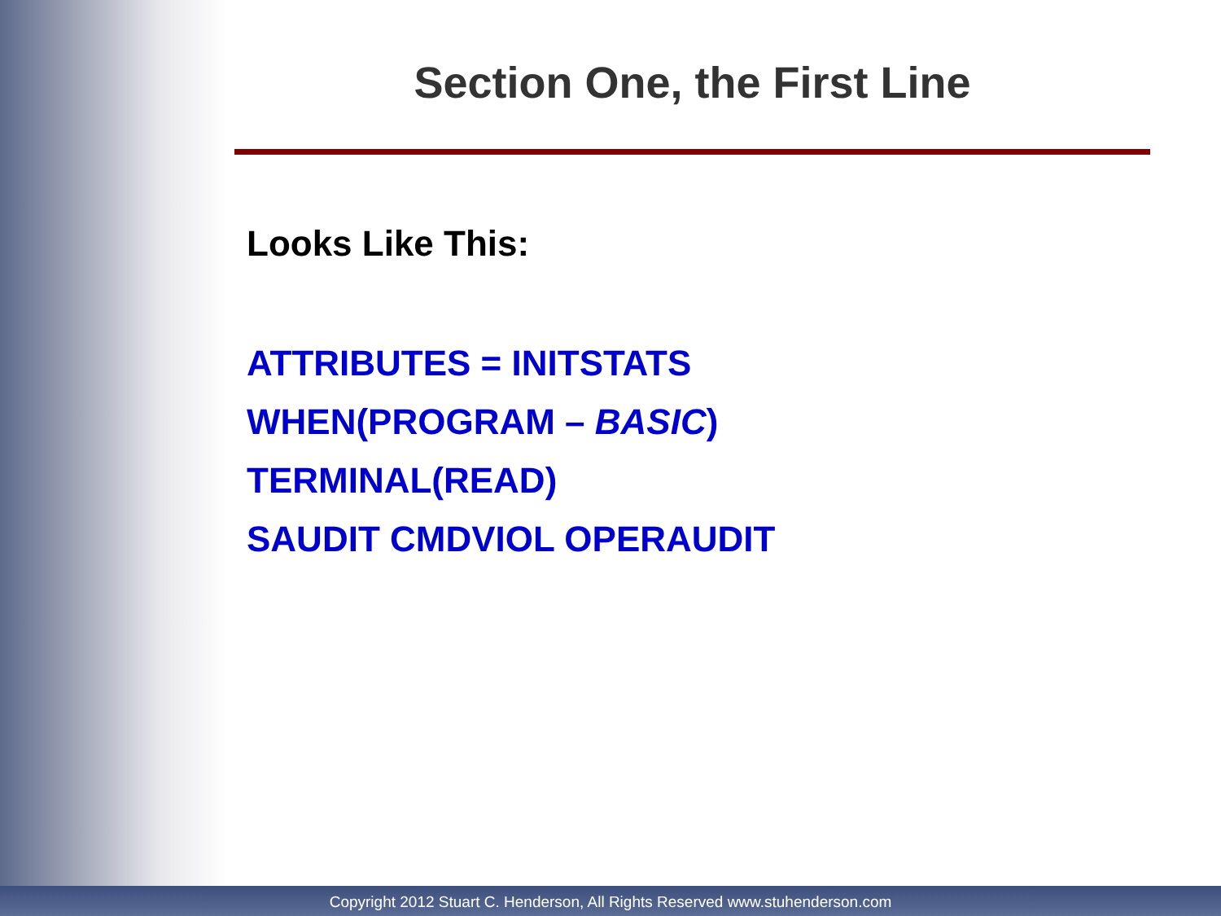Section One, the First Line
Looks Like This:
ATTRIBUTES = INITSTATS
WHEN(PROGRAM – BASIC)
TERMINAL(READ)
SAUDIT CMDVIOL OPERAUDIT
Copyright 2012 Stuart C. Henderson, All Rights Reserved www.stuhenderson.com